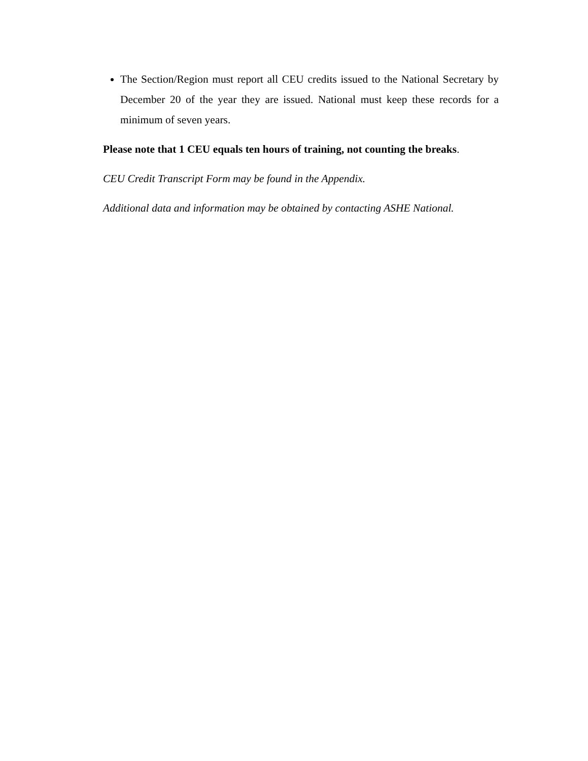The Section/Region must report all CEU credits issued to the National Secretary by December 20 of the year they are issued. National must keep these records for a minimum of seven years.
Please note that 1 CEU equals ten hours of training, not counting the breaks.
CEU Credit Transcript Form may be found in the Appendix.
Additional data and information may be obtained by contacting ASHE National.